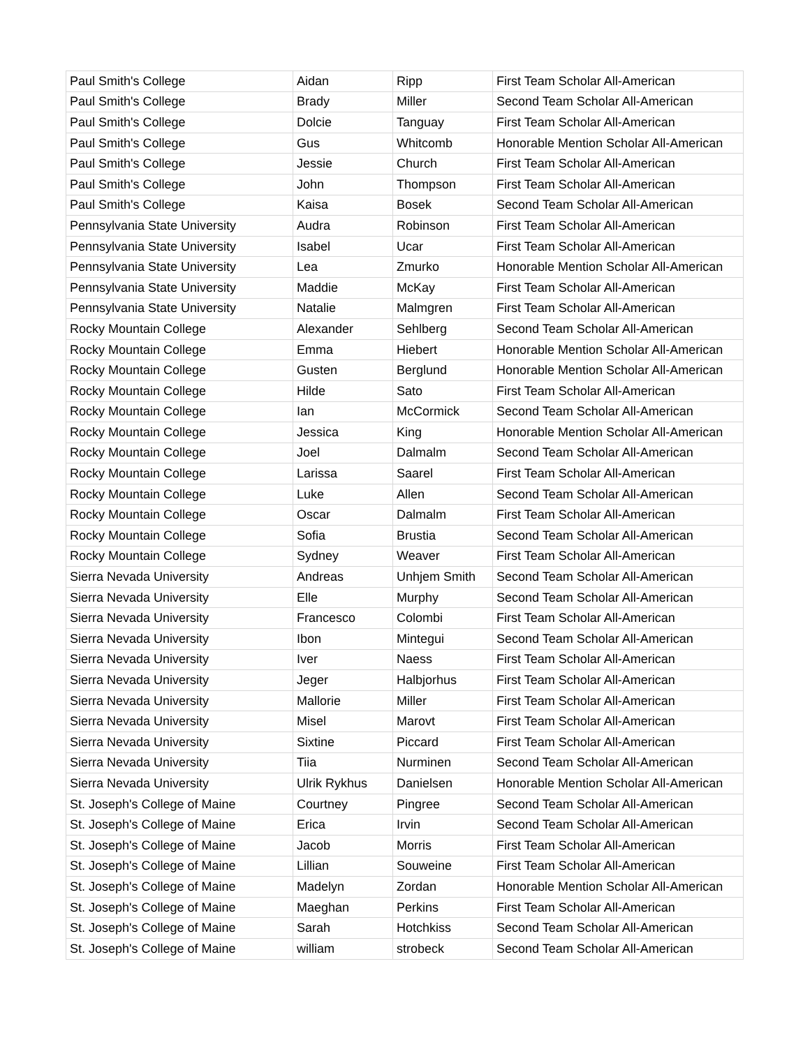| Paul Smith's College | Aidan | Ripp | First Team Scholar All-American |
| Paul Smith's College | Brady | Miller | Second Team Scholar All-American |
| Paul Smith's College | Dolcie | Tanguay | First Team Scholar All-American |
| Paul Smith's College | Gus | Whitcomb | Honorable Mention Scholar All-American |
| Paul Smith's College | Jessie | Church | First Team Scholar All-American |
| Paul Smith's College | John | Thompson | First Team Scholar All-American |
| Paul Smith's College | Kaisa | Bosek | Second Team Scholar All-American |
| Pennsylvania State University | Audra | Robinson | First Team Scholar All-American |
| Pennsylvania State University | Isabel | Ucar | First Team Scholar All-American |
| Pennsylvania State University | Lea | Zmurko | Honorable Mention Scholar All-American |
| Pennsylvania State University | Maddie | McKay | First Team Scholar All-American |
| Pennsylvania State University | Natalie | Malmgren | First Team Scholar All-American |
| Rocky Mountain College | Alexander | Sehlberg | Second Team Scholar All-American |
| Rocky Mountain College | Emma | Hiebert | Honorable Mention Scholar All-American |
| Rocky Mountain College | Gusten | Berglund | Honorable Mention Scholar All-American |
| Rocky Mountain College | Hilde | Sato | First Team Scholar All-American |
| Rocky Mountain College | Ian | McCormick | Second Team Scholar All-American |
| Rocky Mountain College | Jessica | King | Honorable Mention Scholar All-American |
| Rocky Mountain College | Joel | Dalmalm | Second Team Scholar All-American |
| Rocky Mountain College | Larissa | Saarel | First Team Scholar All-American |
| Rocky Mountain College | Luke | Allen | Second Team Scholar All-American |
| Rocky Mountain College | Oscar | Dalmalm | First Team Scholar All-American |
| Rocky Mountain College | Sofia | Brustia | Second Team Scholar All-American |
| Rocky Mountain College | Sydney | Weaver | First Team Scholar All-American |
| Sierra Nevada University | Andreas | Unhjem Smith | Second Team Scholar All-American |
| Sierra Nevada University | Elle | Murphy | Second Team Scholar All-American |
| Sierra Nevada University | Francesco | Colombi | First Team Scholar All-American |
| Sierra Nevada University | Ibon | Mintegui | Second Team Scholar All-American |
| Sierra Nevada University | Iver | Naess | First Team Scholar All-American |
| Sierra Nevada University | Jeger | Halbjorhus | First Team Scholar All-American |
| Sierra Nevada University | Mallorie | Miller | First Team Scholar All-American |
| Sierra Nevada University | Misel | Marovt | First Team Scholar All-American |
| Sierra Nevada University | Sixtine | Piccard | First Team Scholar All-American |
| Sierra Nevada University | Tiia | Nurminen | Second Team Scholar All-American |
| Sierra Nevada University | Ulrik Rykhus | Danielsen | Honorable Mention Scholar All-American |
| St. Joseph's College of Maine | Courtney | Pingree | Second Team Scholar All-American |
| St. Joseph's College of Maine | Erica | Irvin | Second Team Scholar All-American |
| St. Joseph's College of Maine | Jacob | Morris | First Team Scholar All-American |
| St. Joseph's College of Maine | Lillian | Souweine | First Team Scholar All-American |
| St. Joseph's College of Maine | Madelyn | Zordan | Honorable Mention Scholar All-American |
| St. Joseph's College of Maine | Maeghan | Perkins | First Team Scholar All-American |
| St. Joseph's College of Maine | Sarah | Hotchkiss | Second Team Scholar All-American |
| St. Joseph's College of Maine | william | strobeck | Second Team Scholar All-American |